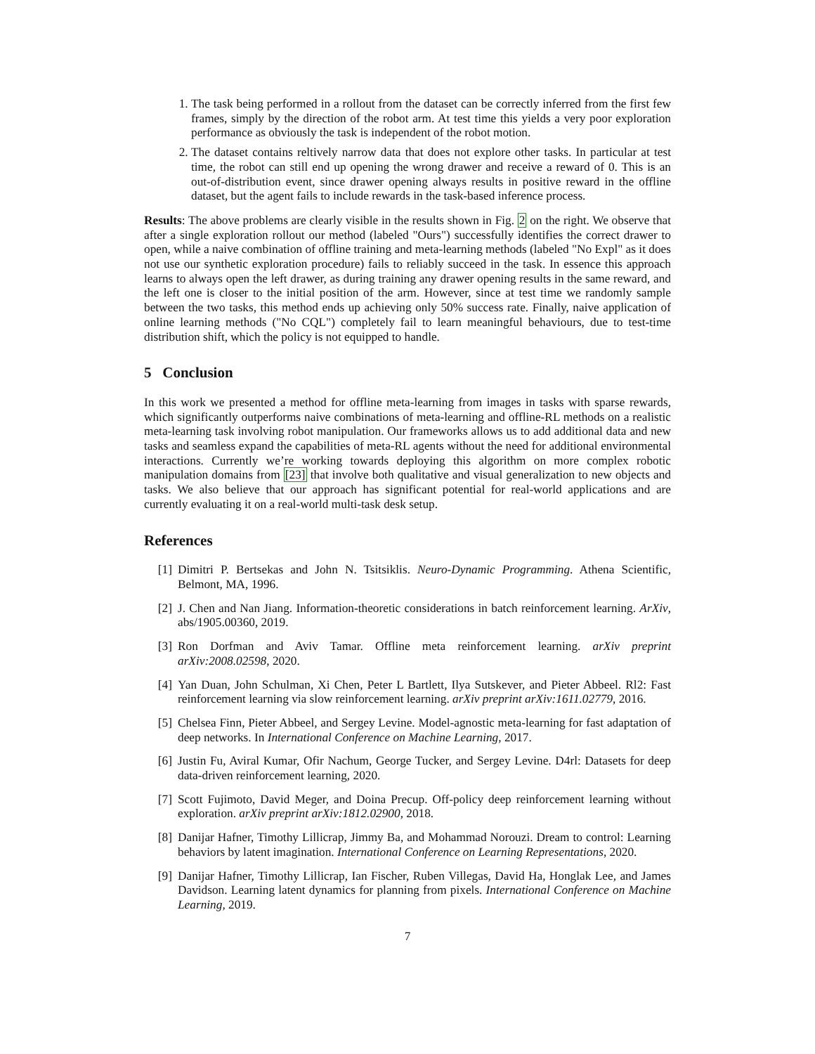1. The task being performed in a rollout from the dataset can be correctly inferred from the first few frames, simply by the direction of the robot arm. At test time this yields a very poor exploration performance as obviously the task is independent of the robot motion.
2. The dataset contains reltively narrow data that does not explore other tasks. In particular at test time, the robot can still end up opening the wrong drawer and receive a reward of 0. This is an out-of-distribution event, since drawer opening always results in positive reward in the offline dataset, but the agent fails to include rewards in the task-based inference process.
Results: The above problems are clearly visible in the results shown in Fig. 2 on the right. We observe that after a single exploration rollout our method (labeled "Ours") successfully identifies the correct drawer to open, while a naive combination of offline training and meta-learning methods (labeled "No Expl" as it does not use our synthetic exploration procedure) fails to reliably succeed in the task. In essence this approach learns to always open the left drawer, as during training any drawer opening results in the same reward, and the left one is closer to the initial position of the arm. However, since at test time we randomly sample between the two tasks, this method ends up achieving only 50% success rate. Finally, naive application of online learning methods ("No CQL") completely fail to learn meaningful behaviours, due to test-time distribution shift, which the policy is not equipped to handle.
5 Conclusion
In this work we presented a method for offline meta-learning from images in tasks with sparse rewards, which significantly outperforms naive combinations of meta-learning and offline-RL methods on a realistic meta-learning task involving robot manipulation. Our frameworks allows us to add additional data and new tasks and seamless expand the capabilities of meta-RL agents without the need for additional environmental interactions. Currently we’re working towards deploying this algorithm on more complex robotic manipulation domains from [23] that involve both qualitative and visual generalization to new objects and tasks. We also believe that our approach has significant potential for real-world applications and are currently evaluating it on a real-world multi-task desk setup.
References
[1] Dimitri P. Bertsekas and John N. Tsitsiklis. Neuro-Dynamic Programming. Athena Scientific, Belmont, MA, 1996.
[2] J. Chen and Nan Jiang. Information-theoretic considerations in batch reinforcement learning. ArXiv, abs/1905.00360, 2019.
[3] Ron Dorfman and Aviv Tamar. Offline meta reinforcement learning. arXiv preprint arXiv:2008.02598, 2020.
[4] Yan Duan, John Schulman, Xi Chen, Peter L Bartlett, Ilya Sutskever, and Pieter Abbeel. Rl2: Fast reinforcement learning via slow reinforcement learning. arXiv preprint arXiv:1611.02779, 2016.
[5] Chelsea Finn, Pieter Abbeel, and Sergey Levine. Model-agnostic meta-learning for fast adaptation of deep networks. In International Conference on Machine Learning, 2017.
[6] Justin Fu, Aviral Kumar, Ofir Nachum, George Tucker, and Sergey Levine. D4rl: Datasets for deep data-driven reinforcement learning, 2020.
[7] Scott Fujimoto, David Meger, and Doina Precup. Off-policy deep reinforcement learning without exploration. arXiv preprint arXiv:1812.02900, 2018.
[8] Danijar Hafner, Timothy Lillicrap, Jimmy Ba, and Mohammad Norouzi. Dream to control: Learning behaviors by latent imagination. International Conference on Learning Representations, 2020.
[9] Danijar Hafner, Timothy Lillicrap, Ian Fischer, Ruben Villegas, David Ha, Honglak Lee, and James Davidson. Learning latent dynamics for planning from pixels. International Conference on Machine Learning, 2019.
7